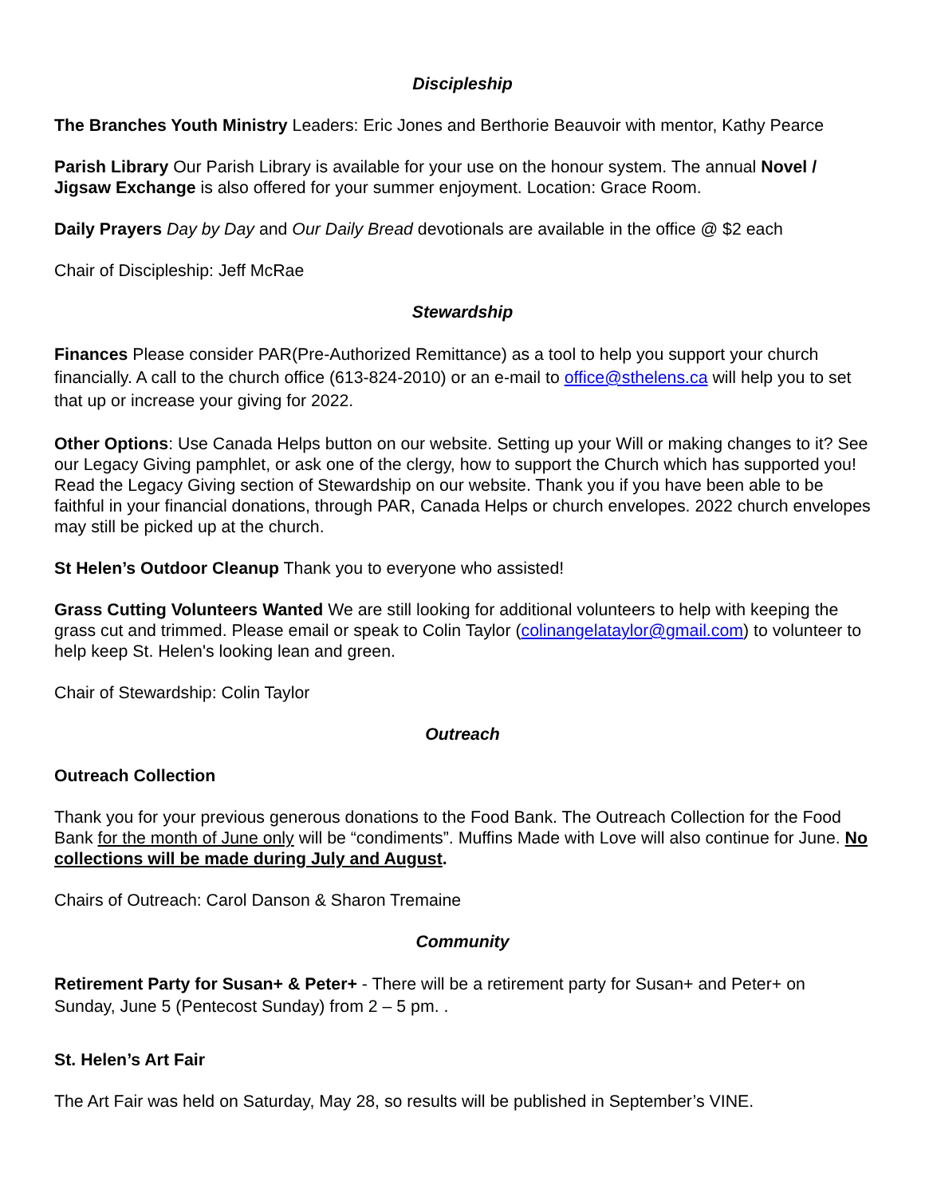Discipleship
The Branches Youth Ministry Leaders: Eric Jones and Berthorie Beauvoir with mentor, Kathy Pearce
Parish Library Our Parish Library is available for your use on the honour system. The annual Novel / Jigsaw Exchange is also offered for your summer enjoyment. Location: Grace Room.
Daily Prayers Day by Day and Our Daily Bread devotionals are available in the office @ $2 each
Chair of Discipleship: Jeff McRae
Stewardship
Finances Please consider PAR(Pre-Authorized Remittance) as a tool to help you support your church financially. A call to the church office (613-824-2010) or an e-mail to office@sthelens.ca will help you to set that up or increase your giving for 2022.
Other Options: Use Canada Helps button on our website. Setting up your Will or making changes to it? See our Legacy Giving pamphlet, or ask one of the clergy, how to support the Church which has supported you! Read the Legacy Giving section of Stewardship on our website. Thank you if you have been able to be faithful in your financial donations, through PAR, Canada Helps or church envelopes. 2022 church envelopes may still be picked up at the church.
St Helen’s Outdoor Cleanup Thank you to everyone who assisted!
Grass Cutting Volunteers Wanted We are still looking for additional volunteers to help with keeping the grass cut and trimmed. Please email or speak to Colin Taylor (colinangelataylor@gmail.com) to volunteer to help keep St. Helen's looking lean and green.
Chair of Stewardship: Colin Taylor
Outreach
Outreach Collection
Thank you for your previous generous donations to the Food Bank. The Outreach Collection for the Food Bank for the month of June only will be “condiments”. Muffins Made with Love will also continue for June. No collections will be made during July and August.
Chairs of Outreach: Carol Danson & Sharon Tremaine
Community
Retirement Party for Susan+ & Peter+ - There will be a retirement party for Susan+ and Peter+ on Sunday, June 5 (Pentecost Sunday) from 2 – 5 pm. .
St. Helen’s Art Fair
The Art Fair was held on Saturday, May 28, so results will be published in September’s VINE.